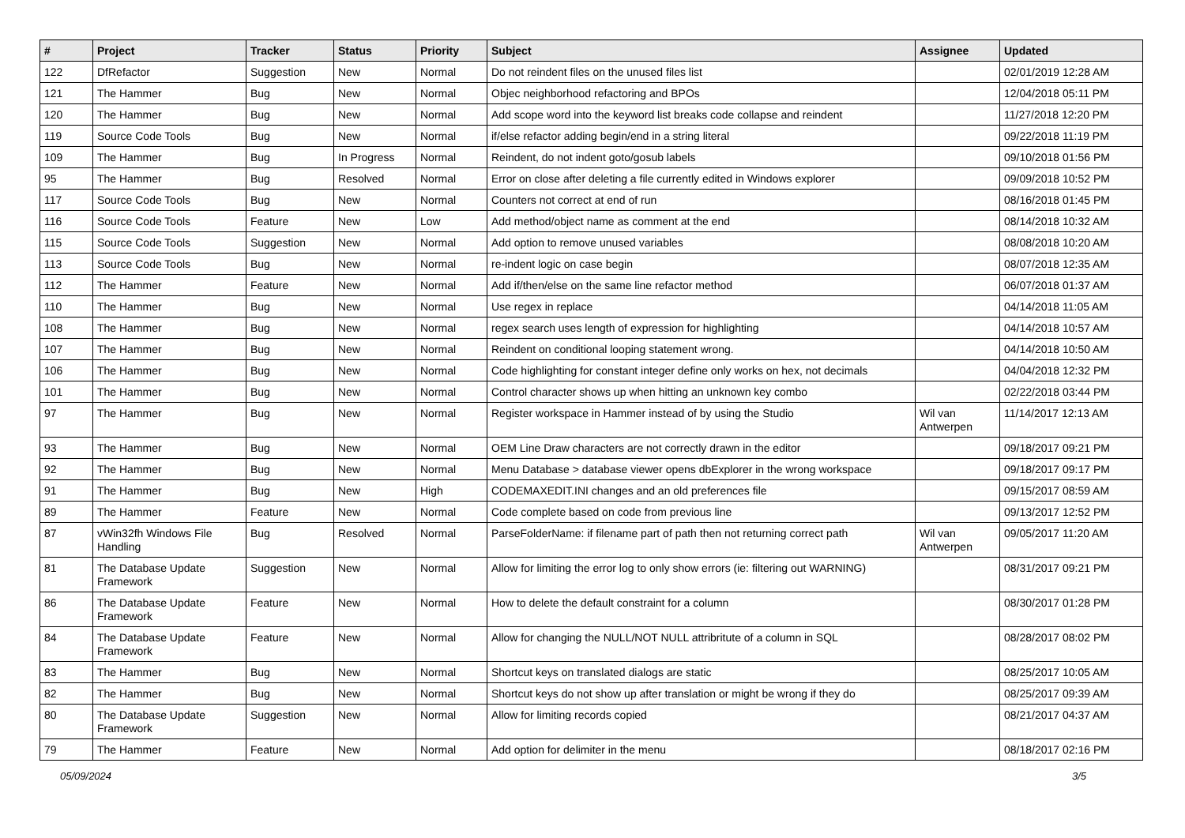| # | Project | Tracker | Status | Priority | Subject | Assignee | Updated |
| --- | --- | --- | --- | --- | --- | --- | --- |
| 122 | DfRefactor | Suggestion | New | Normal | Do not reindent files on the unused files list | | 02/01/2019 12:28 AM |
| 121 | The Hammer | Bug | New | Normal | Objec neighborhood refactoring and BPOs | | 12/04/2018 05:11 PM |
| 120 | The Hammer | Bug | New | Normal | Add scope word into the keyword list breaks code collapse and reindent | | 11/27/2018 12:20 PM |
| 119 | Source Code Tools | Bug | New | Normal | if/else refactor adding begin/end in a string literal | | 09/22/2018 11:19 PM |
| 109 | The Hammer | Bug | In Progress | Normal | Reindent, do not indent goto/gosub labels | | 09/10/2018 01:56 PM |
| 95 | The Hammer | Bug | Resolved | Normal | Error on close after deleting a file currently edited in Windows explorer | | 09/09/2018 10:52 PM |
| 117 | Source Code Tools | Bug | New | Normal | Counters not correct at end of run | | 08/16/2018 01:45 PM |
| 116 | Source Code Tools | Feature | New | Low | Add method/object name as comment at the end | | 08/14/2018 10:32 AM |
| 115 | Source Code Tools | Suggestion | New | Normal | Add option to remove unused variables | | 08/08/2018 10:20 AM |
| 113 | Source Code Tools | Bug | New | Normal | re-indent logic on case begin | | 08/07/2018 12:35 AM |
| 112 | The Hammer | Feature | New | Normal | Add if/then/else on the same line refactor method | | 06/07/2018 01:37 AM |
| 110 | The Hammer | Bug | New | Normal | Use regex in replace | | 04/14/2018 11:05 AM |
| 108 | The Hammer | Bug | New | Normal | regex search uses length of expression for highlighting | | 04/14/2018 10:57 AM |
| 107 | The Hammer | Bug | New | Normal | Reindent on conditional looping statement wrong. | | 04/14/2018 10:50 AM |
| 106 | The Hammer | Bug | New | Normal | Code highlighting for constant integer define only works on hex, not decimals | | 04/04/2018 12:32 PM |
| 101 | The Hammer | Bug | New | Normal | Control character shows up when hitting an unknown key combo | | 02/22/2018 03:44 PM |
| 97 | The Hammer | Bug | New | Normal | Register workspace in Hammer instead of by using the Studio | Wil van Antwerpen | 11/14/2017 12:13 AM |
| 93 | The Hammer | Bug | New | Normal | OEM Line Draw characters are not correctly drawn in the editor | | 09/18/2017 09:21 PM |
| 92 | The Hammer | Bug | New | Normal | Menu Database > database viewer opens dbExplorer in the wrong workspace | | 09/18/2017 09:17 PM |
| 91 | The Hammer | Bug | New | High | CODEMAXEDIT.INI changes and an old preferences file | | 09/15/2017 08:59 AM |
| 89 | The Hammer | Feature | New | Normal | Code complete based on code from previous line | | 09/13/2017 12:52 PM |
| 87 | vWin32fh Windows File Handling | Bug | Resolved | Normal | ParseFolderName: if filename part of path then not returning correct path | Wil van Antwerpen | 09/05/2017 11:20 AM |
| 81 | The Database Update Framework | Suggestion | New | Normal | Allow for limiting the error log to only show errors (ie: filtering out WARNING) | | 08/31/2017 09:21 PM |
| 86 | The Database Update Framework | Feature | New | Normal | How to delete the default constraint for a column | | 08/30/2017 01:28 PM |
| 84 | The Database Update Framework | Feature | New | Normal | Allow for changing the NULL/NOT NULL attribritute of a column in SQL | | 08/28/2017 08:02 PM |
| 83 | The Hammer | Bug | New | Normal | Shortcut keys on translated dialogs are static | | 08/25/2017 10:05 AM |
| 82 | The Hammer | Bug | New | Normal | Shortcut keys do not show up after translation or might be wrong if they do | | 08/25/2017 09:39 AM |
| 80 | The Database Update Framework | Suggestion | New | Normal | Allow for limiting records copied | | 08/21/2017 04:37 AM |
| 79 | The Hammer | Feature | New | Normal | Add option for delimiter in the menu | | 08/18/2017 02:16 PM |
05/09/2024 3/5